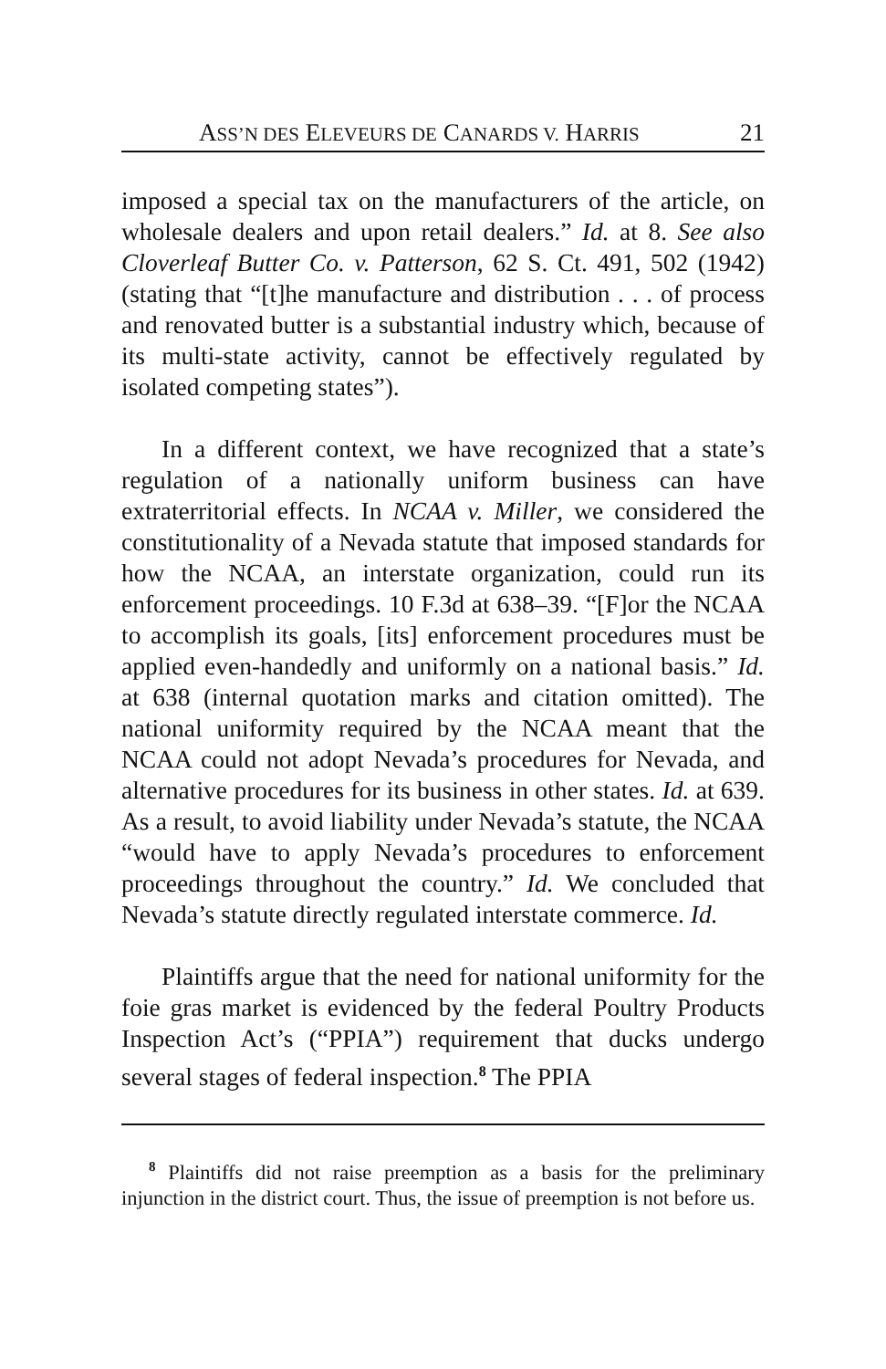ASS’N DES ELEVEURS DE CANARDS V. HARRIS 21
imposed a special tax on the manufacturers of the article, on wholesale dealers and upon retail dealers.” Id. at 8. See also Cloverleaf Butter Co. v. Patterson, 62 S. Ct. 491, 502 (1942) (stating that “[t]he manufacture and distribution . . . of process and renovated butter is a substantial industry which, because of its multi-state activity, cannot be effectively regulated by isolated competing states”).
In a different context, we have recognized that a state’s regulation of a nationally uniform business can have extraterritorial effects. In NCAA v. Miller, we considered the constitutionality of a Nevada statute that imposed standards for how the NCAA, an interstate organization, could run its enforcement proceedings. 10 F.3d at 638–39. “[F]or the NCAA to accomplish its goals, [its] enforcement procedures must be applied even-handedly and uniformly on a national basis.” Id. at 638 (internal quotation marks and citation omitted). The national uniformity required by the NCAA meant that the NCAA could not adopt Nevada’s procedures for Nevada, and alternative procedures for its business in other states. Id. at 639. As a result, to avoid liability under Nevada’s statute, the NCAA “would have to apply Nevada’s procedures to enforcement proceedings throughout the country.” Id. We concluded that Nevada’s statute directly regulated interstate commerce. Id.
Plaintiffs argue that the need for national uniformity for the foie gras market is evidenced by the federal Poultry Products Inspection Act’s (“PPIA”) requirement that ducks undergo several stages of federal inspection.<sup>8</sup> The PPIA
<sup>8</sup> Plaintiffs did not raise preemption as a basis for the preliminary injunction in the district court. Thus, the issue of preemption is not before us.